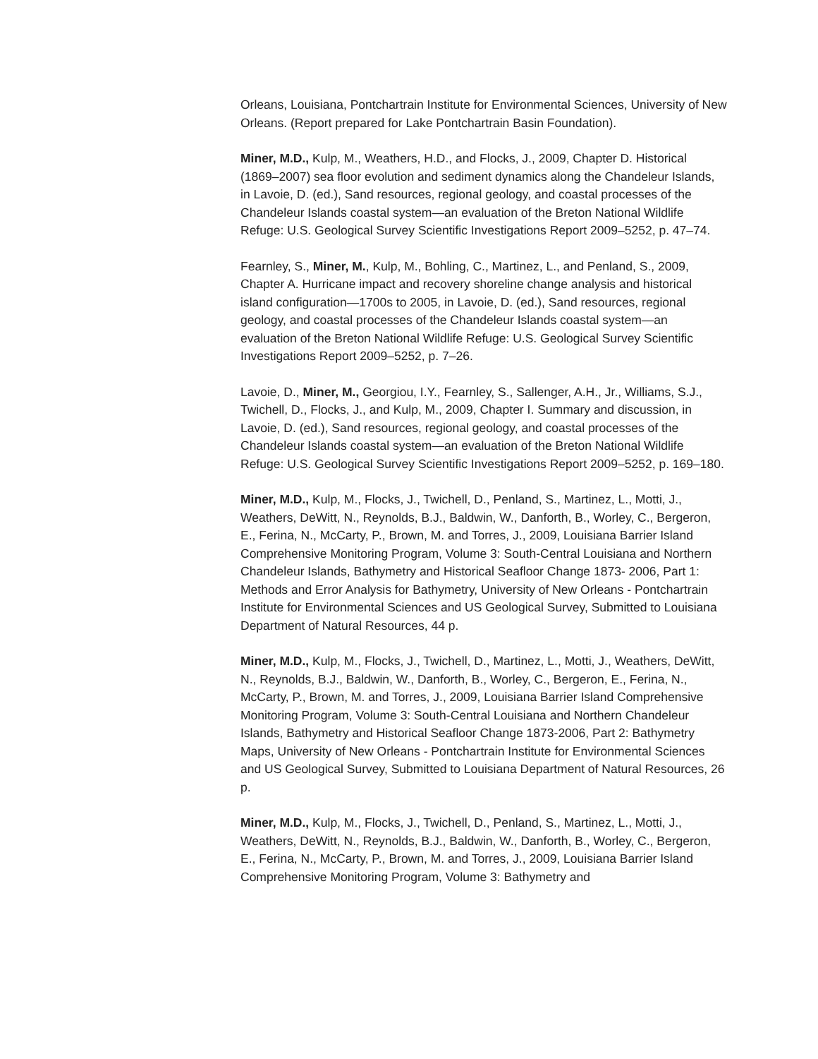Orleans, Louisiana, Pontchartrain Institute for Environmental Sciences, University of New Orleans. (Report prepared for Lake Pontchartrain Basin Foundation).
Miner, M.D., Kulp, M., Weathers, H.D., and Flocks, J., 2009, Chapter D. Historical (1869–2007) sea floor evolution and sediment dynamics along the Chandeleur Islands, in Lavoie, D. (ed.), Sand resources, regional geology, and coastal processes of the Chandeleur Islands coastal system—an evaluation of the Breton National Wildlife Refuge: U.S. Geological Survey Scientific Investigations Report 2009–5252, p. 47–74.
Fearnley, S., Miner, M., Kulp, M., Bohling, C., Martinez, L., and Penland, S., 2009, Chapter A. Hurricane impact and recovery shoreline change analysis and historical island configuration—1700s to 2005, in Lavoie, D. (ed.), Sand resources, regional geology, and coastal processes of the Chandeleur Islands coastal system—an evaluation of the Breton National Wildlife Refuge: U.S. Geological Survey Scientific Investigations Report 2009–5252, p. 7–26.
Lavoie, D., Miner, M., Georgiou, I.Y., Fearnley, S., Sallenger, A.H., Jr., Williams, S.J., Twichell, D., Flocks, J., and Kulp, M., 2009, Chapter I. Summary and discussion, in Lavoie, D. (ed.), Sand resources, regional geology, and coastal processes of the Chandeleur Islands coastal system—an evaluation of the Breton National Wildlife Refuge: U.S. Geological Survey Scientific Investigations Report 2009–5252, p. 169–180.
Miner, M.D., Kulp, M., Flocks, J., Twichell, D., Penland, S., Martinez, L., Motti, J., Weathers, DeWitt, N., Reynolds, B.J., Baldwin, W., Danforth, B., Worley, C., Bergeron, E., Ferina, N., McCarty, P., Brown, M. and Torres, J., 2009, Louisiana Barrier Island Comprehensive Monitoring Program, Volume 3: South-Central Louisiana and Northern Chandeleur Islands, Bathymetry and Historical Seafloor Change 1873- 2006, Part 1: Methods and Error Analysis for Bathymetry, University of New Orleans - Pontchartrain Institute for Environmental Sciences and US Geological Survey, Submitted to Louisiana Department of Natural Resources, 44 p.
Miner, M.D., Kulp, M., Flocks, J., Twichell, D., Martinez, L., Motti, J., Weathers, DeWitt, N., Reynolds, B.J., Baldwin, W., Danforth, B., Worley, C., Bergeron, E., Ferina, N., McCarty, P., Brown, M. and Torres, J., 2009, Louisiana Barrier Island Comprehensive Monitoring Program, Volume 3: South-Central Louisiana and Northern Chandeleur Islands, Bathymetry and Historical Seafloor Change 1873-2006, Part 2: Bathymetry Maps, University of New Orleans - Pontchartrain Institute for Environmental Sciences and US Geological Survey, Submitted to Louisiana Department of Natural Resources, 26 p.
Miner, M.D., Kulp, M., Flocks, J., Twichell, D., Penland, S., Martinez, L., Motti, J., Weathers, DeWitt, N., Reynolds, B.J., Baldwin, W., Danforth, B., Worley, C., Bergeron, E., Ferina, N., McCarty, P., Brown, M. and Torres, J., 2009, Louisiana Barrier Island Comprehensive Monitoring Program, Volume 3: Bathymetry and